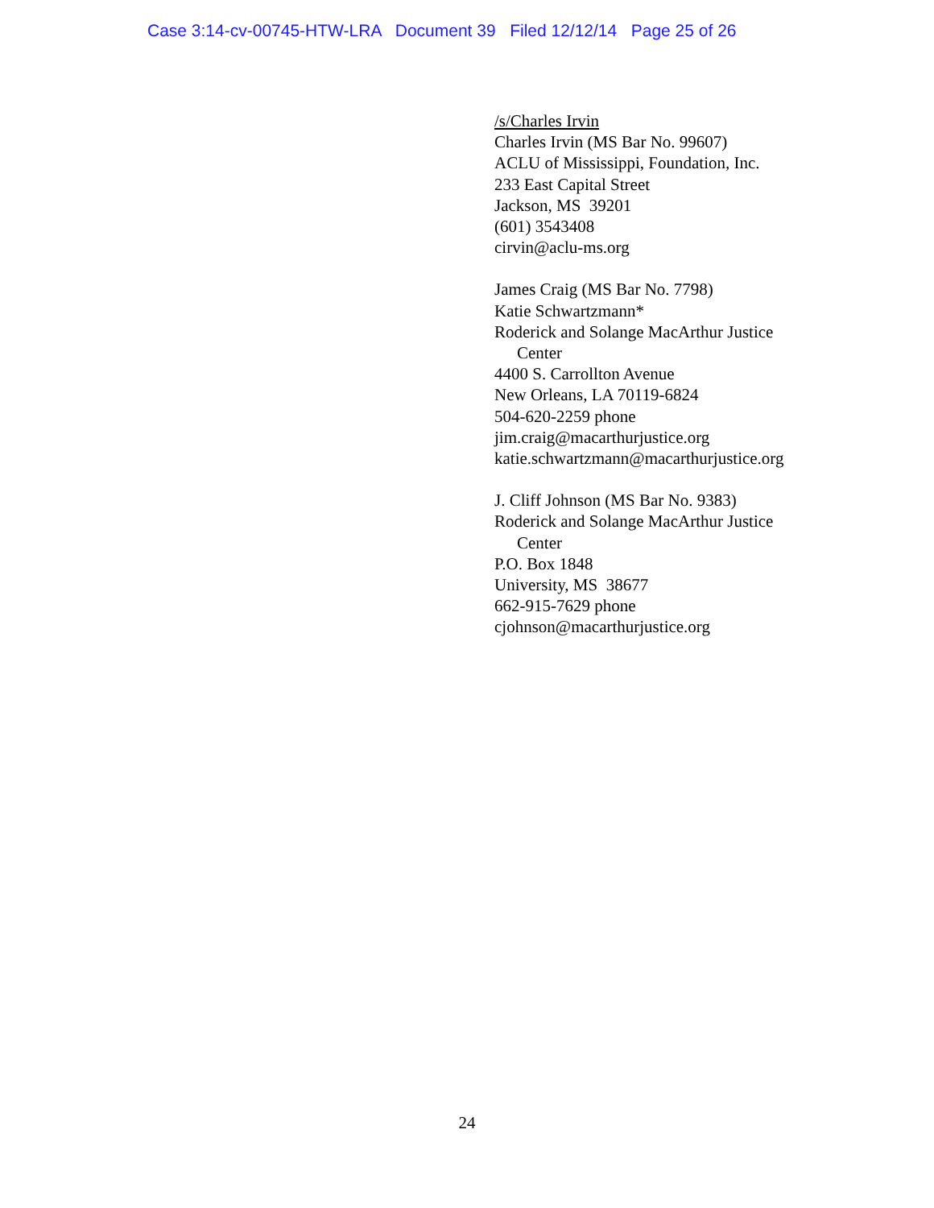Case 3:14-cv-00745-HTW-LRA Document 39 Filed 12/12/14 Page 25 of 26
/s/Charles Irvin
Charles Irvin (MS Bar No. 99607)
ACLU of Mississippi, Foundation, Inc.
233 East Capital Street
Jackson, MS 39201
(601) 3543408
cirvin@aclu-ms.org
James Craig (MS Bar No. 7798)
Katie Schwartzmann*
Roderick and Solange MacArthur Justice
Center
4400 S. Carrollton Avenue
New Orleans, LA 70119-6824
504-620-2259 phone
jim.craig@macarthurjustice.org
katie.schwartzmann@macarthurjustice.org
J. Cliff Johnson (MS Bar No. 9383)
Roderick and Solange MacArthur Justice
Center
P.O. Box 1848
University, MS 38677
662-915-7629 phone
cjohnson@macarthurjustice.org
24